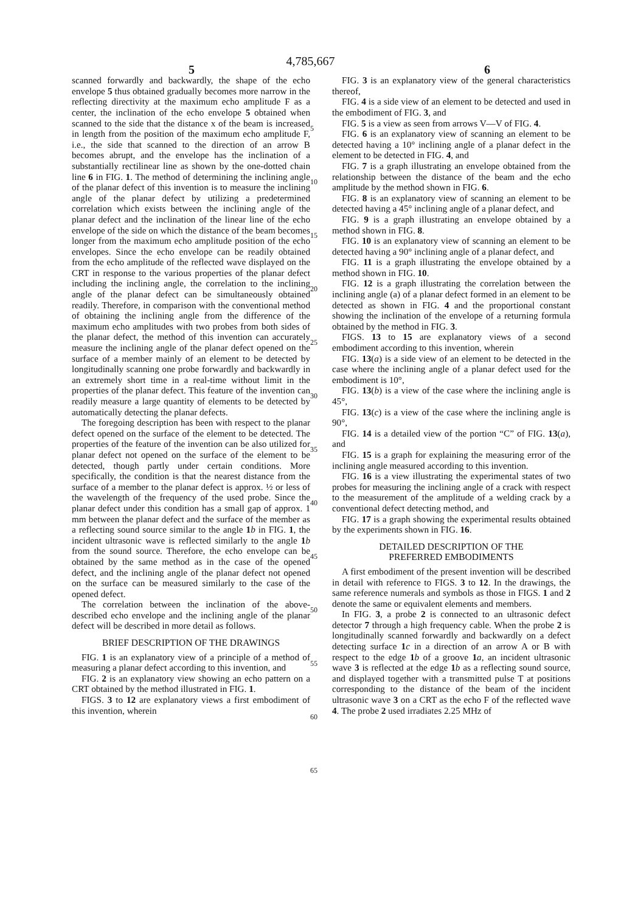4,785,667
5 6
scanned forwardly and backwardly, the shape of the echo envelope 5 thus obtained gradually becomes more narrow in the reflecting directivity at the maximum echo amplitude F as a center, the inclination of the echo envelope 5 obtained when scanned to the side that the distance x of the beam is increased in length from the position of the maximum echo amplitude F, i.e., the side that scanned to the direction of an arrow B becomes abrupt, and the envelope has the inclination of a substantially rectilinear line as shown by the one-dotted chain line 6 in FIG. 1. The method of determining the inclining angle of the planar defect of this invention is to measure the inclining angle of the planar defect by utilizing a predetermined correlation which exists between the inclining angle of the planar defect and the inclination of the linear line of the echo envelope of the side on which the distance of the beam becomes longer from the maximum echo amplitude position of the echo envelopes. Since the echo envelope can be readily obtained from the echo amplitude of the reflected wave displayed on the CRT in response to the various properties of the planar defect including the inclining angle, the correlation to the inclining angle of the planar defect can be simultaneously obtained readily. Therefore, in comparison with the conventional method of obtaining the inclining angle from the difference of the maximum echo amplitudes with two probes from both sides of the planar defect, the method of this invention can accurately measure the inclining angle of the planar defect opened on the surface of a member mainly of an element to be detected by longitudinally scanning one probe forwardly and backwardly in an extremely short time in a real-time without limit in the properties of the planar defect. This feature of the invention can readily measure a large quantity of elements to be detected by automatically detecting the planar defects.
The foregoing description has been with respect to the planar defect opened on the surface of the element to be detected. The properties of the feature of the invention can be also utilized for planar defect not opened on the surface of the element to be detected, though partly under certain conditions. More specifically, the condition is that the nearest distance from the surface of a member to the planar defect is approx. ½ or less of the wavelength of the frequency of the used probe. Since the planar defect under this condition has a small gap of approx. 1 mm between the planar defect and the surface of the member as a reflecting sound source similar to the angle 1 b in FIG. 1, the incident ultrasonic wave is reflected similarly to the angle 1 b from the sound source. Therefore, the echo envelope can be obtained by the same method as in the case of the opened defect, and the inclining angle of the planar defect not opened on the surface can be measured similarly to the case of the opened defect.
The correlation between the inclination of the above-described echo envelope and the inclining angle of the planar defect will be described in more detail as follows.
BRIEF DESCRIPTION OF THE DRAWINGS
FIG. 1 is an explanatory view of a principle of a method of measuring a planar defect according to this invention, and
FIG. 2 is an explanatory view showing an echo pattern on a CRT obtained by the method illustrated in FIG. 1.
FIGS. 3 to 12 are explanatory views a first embodiment of this invention, wherein
5
10
15
20
25
30
35
40
45
50
55
60
65
FIG. 3 is an explanatory view of the general characteristics thereof,
FIG. 4 is a side view of an element to be detected and used in the embodiment of FIG. 3, and
FIG. 5 is a view as seen from arrows V—V of FIG. 4.
FIG. 6 is an explanatory view of scanning an element to be detected having a 10° inclining angle of a planar defect in the element to be detected in FIG. 4, and
FIG. 7 is a graph illustrating an envelope obtained from the relationship between the distance of the beam and the echo amplitude by the method shown in FIG. 6.
FIG. 8 is an explanatory view of scanning an element to be detected having a 45° inclining angle of a planar defect, and
FIG. 9 is a graph illustrating an envelope obtained by a method shown in FIG. 8.
FIG. 10 is an explanatory view of scanning an element to be detected having a 90° inclining angle of a planar defect, and
FIG. 11 is a graph illustrating the envelope obtained by a method shown in FIG. 10.
FIG. 12 is a graph illustrating the correlation between the inclining angle (a) of a planar defect formed in an element to be detected as shown in FIG. 4 and the proportional constant showing the inclination of the envelope of a returning formula obtained by the method in FIG. 3.
FIGS. 13 to 15 are explanatory views of a second embodiment according to this invention, wherein
FIG. 13(a) is a side view of an element to be detected in the case where the inclining angle of a planar defect used for the embodiment is 10°,
FIG. 13(b) is a view of the case where the inclining angle is 45°,
FIG. 13(c) is a view of the case where the inclining angle is 90°,
FIG. 14 is a detailed view of the portion “C” of FIG. 13(a), and
FIG. 15 is a graph for explaining the measuring error of the inclining angle measured according to this invention.
FIG. 16 is a view illustrating the experimental states of two probes for measuring the inclining angle of a crack with respect to the measurement of the amplitude of a welding crack by a conventional defect detecting method, and
FIG. 17 is a graph showing the experimental results obtained by the experiments shown in FIG. 16.
DETAILED DESCRIPTION OF THE
PREFERRED EMBODIMENTS
A first embodiment of the present invention will be described in detail with reference to FIGS. 3 to 12. In the drawings, the same reference numerals and symbols as those in FIGS. 1 and 2 denote the same or equivalent elements and members.
In FIG. 3, a probe 2 is connected to an ultrasonic defect detector 7 through a high frequency cable. When the probe 2 is longitudinally scanned forwardly and backwardly on a defect detecting surface 1 c in a direction of an arrow A or B with respect to the edge 1 b of a groove 1 a, an incident ultrasonic wave 3 is reflected at the edge 1 b as a reflecting sound source, and displayed together with a transmitted pulse T at positions corresponding to the distance of the beam of the incident ultrasonic wave 3 on a CRT as the echo F of the reflected wave 4. The probe 2 used irradiates 2.25 MHz of